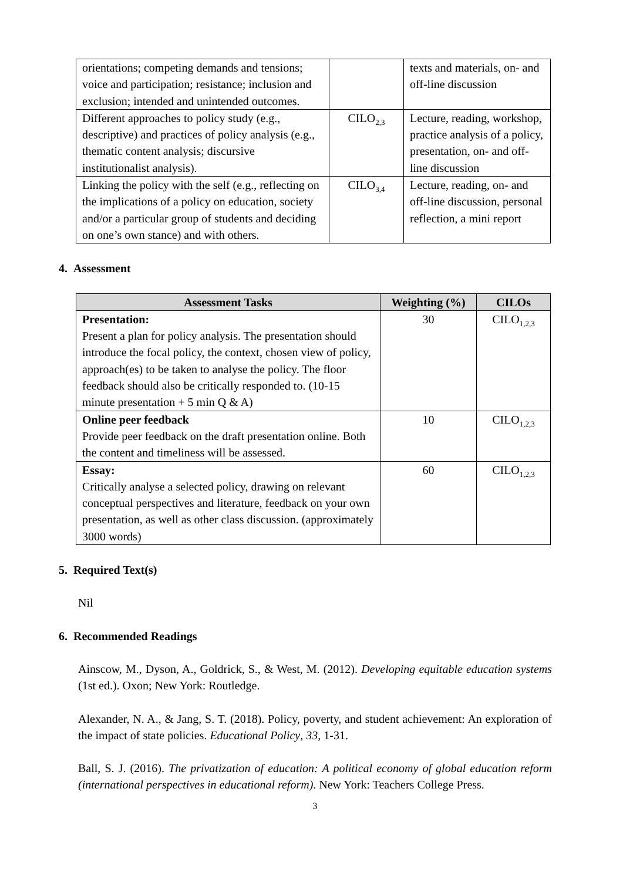| orientations; competing demands and tensions; voice and participation; resistance; inclusion and exclusion; intended and unintended outcomes. | | texts and materials, on- and off-line discussion |
| Different approaches to policy study (e.g., descriptive) and practices of policy analysis (e.g., thematic content analysis; discursive institutionalist analysis). | CILO<sub>2,3</sub> | Lecture, reading, workshop, practice analysis of a policy, presentation, on- and off-line discussion |
| Linking the policy with the self (e.g., reflecting on the implications of a policy on education, society and/or a particular group of students and deciding on one’s own stance) and with others. | CILO<sub>3,4</sub> | Lecture, reading, on- and off-line discussion, personal reflection, a mini report |
4. Assessment
| Assessment Tasks | Weighting (%) | CILOs |
| --- | --- | --- |
| Presentation: Present a plan for policy analysis. The presentation should introduce the focal policy, the context, chosen view of policy, approach(es) to be taken to analyse the policy. The floor feedback should also be critically responded to. (10-15 minute presentation + 5 min Q & A) | 30 | CILO<sub>1,2,3</sub> |
| Online peer feedback Provide peer feedback on the draft presentation online. Both the content and timeliness will be assessed. | 10 | CILO<sub>1,2,3</sub> |
| Essay: Critically analyse a selected policy, drawing on relevant conceptual perspectives and literature, feedback on your own presentation, as well as other class discussion. (approximately 3000 words) | 60 | CILO<sub>1,2,3</sub> |
5. Required Text(s)
Nil
6. Recommended Readings
Ainscow, M., Dyson, A., Goldrick, S., & West, M. (2012). Developing equitable education systems (1st ed.). Oxon; New York: Routledge.
Alexander, N. A., & Jang, S. T. (2018). Policy, poverty, and student achievement: An exploration of the impact of state policies. Educational Policy, 33, 1-31.
Ball, S. J. (2016). The privatization of education: A political economy of global education reform (international perspectives in educational reform). New York: Teachers College Press.
3